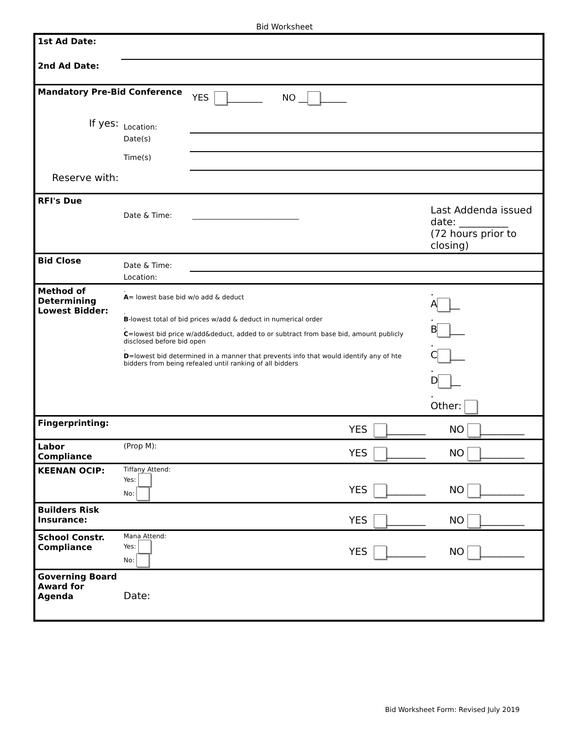Bid Worksheet
| 1st Ad Date: | | | |
| 2nd Ad Date: | | | |
| Mandatory Pre-Bid Conference | | YES ________ NO __ ______ | |
| If yes: | Location: | | |
| | Date(s) | | |
| | Time(s) | | |
| Reserve with: | | | |
| RFI's Due | Date & Time: | _____________________________ | Last Addenda issued date: __________ (72 hours prior to closing) |
| Bid Close | Date & Time: | | |
| | Location: | | |
| Method of Determining Lowest Bidder: | . A = lowest base bid w/o add & deduct . B -lowest total of bid prices w/add & deduct in numerical order . C =lowest bid price w/add&deduct, added to or subtract from base bid, amount publicly disclosed before bid open . D =lowest bid determined in a manner that prevents info that would identify any of hte bidders from being refealed until ranking of all bidders | | . A __ . B ___ . C ___ . D __ . Other: |
| Fingerprinting: | | YES ________ | NO _________ |
| Labor Compliance | (Prop M): | YES ________ | NO _________ |
| KEENAN OCIP: | Tiffany Attend: Yes: No: | YES ________ | NO _________ |
| Builders Risk Insurance: | | YES ________ | NO _________ |
| School Constr. Compliance | Mana Attend: Yes: No: | YES ________ | NO _________ |
| Governing Board Award for Agenda | Date: | | |
Bid Worksheet Form: Revised July 2019